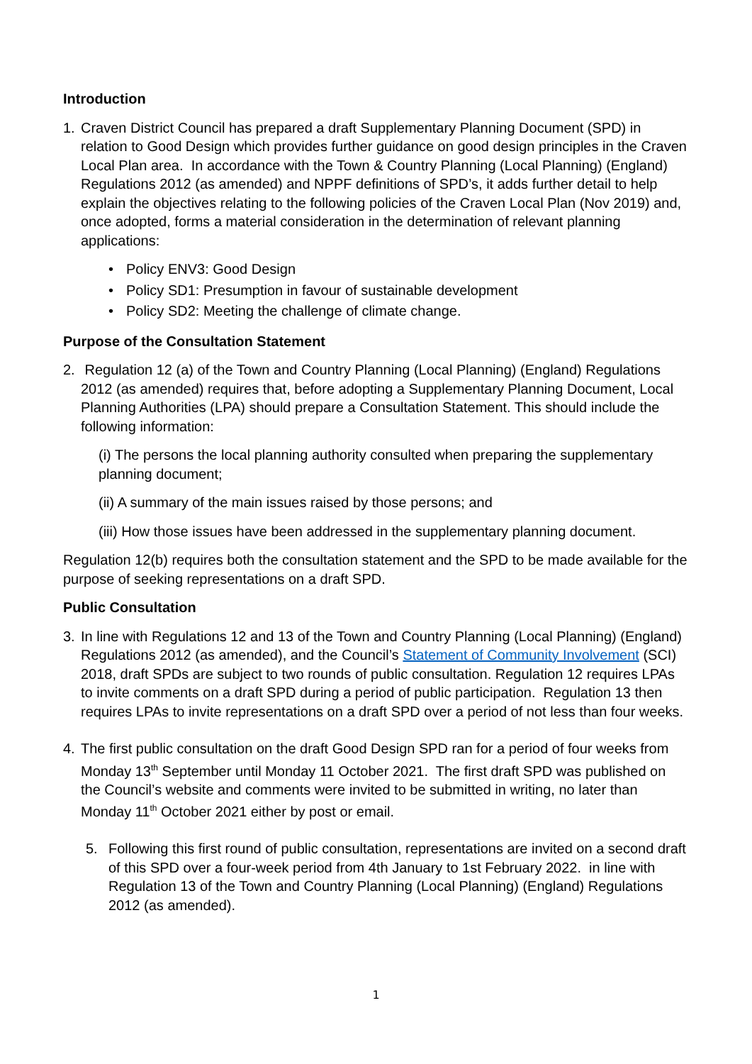Introduction
1. Craven District Council has prepared a draft Supplementary Planning Document (SPD) in relation to Good Design which provides further guidance on good design principles in the Craven Local Plan area. In accordance with the Town & Country Planning (Local Planning) (England) Regulations 2012 (as amended) and NPPF definitions of SPD’s, it adds further detail to help explain the objectives relating to the following policies of the Craven Local Plan (Nov 2019) and, once adopted, forms a material consideration in the determination of relevant planning applications:
• Policy ENV3: Good Design
• Policy SD1: Presumption in favour of sustainable development
• Policy SD2: Meeting the challenge of climate change.
Purpose of the Consultation Statement
2. Regulation 12 (a) of the Town and Country Planning (Local Planning) (England) Regulations 2012 (as amended) requires that, before adopting a Supplementary Planning Document, Local Planning Authorities (LPA) should prepare a Consultation Statement. This should include the following information:
(i) The persons the local planning authority consulted when preparing the supplementary planning document;
(ii) A summary of the main issues raised by those persons; and
(iii) How those issues have been addressed in the supplementary planning document.
Regulation 12(b) requires both the consultation statement and the SPD to be made available for the purpose of seeking representations on a draft SPD.
Public Consultation
3. In line with Regulations 12 and 13 of the Town and Country Planning (Local Planning) (England) Regulations 2012 (as amended), and the Council’s Statement of Community Involvement (SCI) 2018, draft SPDs are subject to two rounds of public consultation. Regulation 12 requires LPAs to invite comments on a draft SPD during a period of public participation. Regulation 13 then requires LPAs to invite representations on a draft SPD over a period of not less than four weeks.
4. The first public consultation on the draft Good Design SPD ran for a period of four weeks from Monday 13<sup>th</sup> September until Monday 11 October 2021. The first draft SPD was published on the Council’s website and comments were invited to be submitted in writing, no later than Monday 11<sup>th</sup> October 2021 either by post or email.
5. Following this first round of public consultation, representations are invited on a second draft of this SPD over a four-week period from 4th January to 1st February 2022. in line with Regulation 13 of the Town and Country Planning (Local Planning) (England) Regulations 2012 (as amended).
1